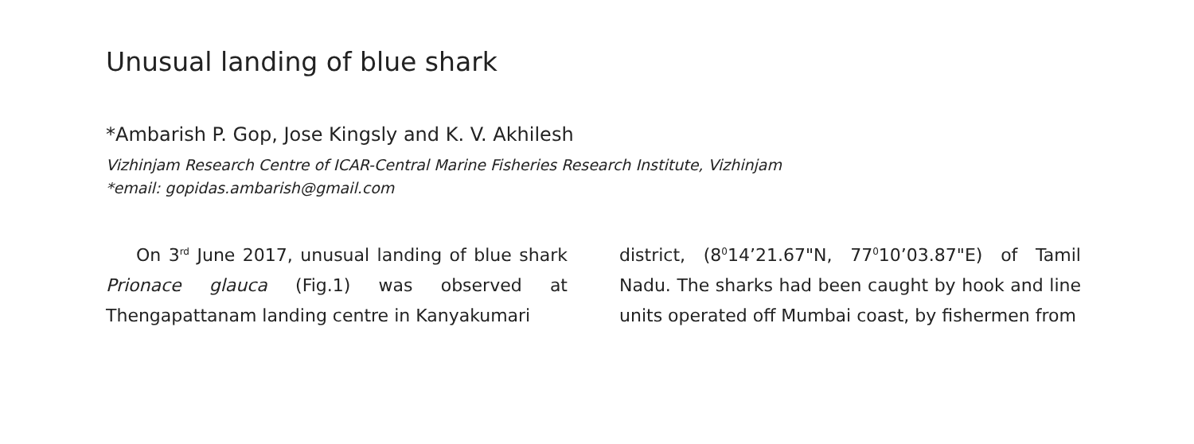Unusual landing of blue shark
*Ambarish P. Gop, Jose Kingsly and K. V. Akhilesh
Vizhinjam Research Centre of ICAR-Central Marine Fisheries Research Institute, Vizhinjam
*email: gopidas.ambarish@gmail.com
On 3<sup>rd</sup> June 2017, unusual landing of blue shark Prionace glauca (Fig.1) was observed at Thengapattanam landing centre in Kanyakumari
district, (8<sup>0</sup>14’21.67"N, 77<sup>0</sup>10’03.87"E) of Tamil Nadu. The sharks had been caught by hook and line units operated off Mumbai coast, by fishermen from